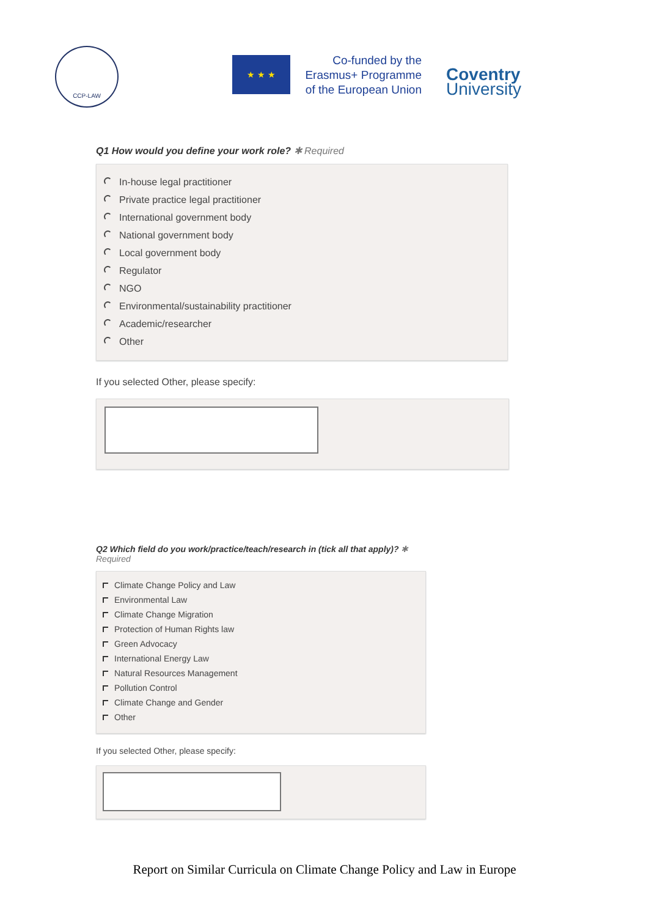CCP-LAW
★ ★ ★
Co-funded by the Erasmus+ Programme of the European Union
Coventry
University
Q1 How would you define your work role? ✱ Required
In-house legal practitioner
Private practice legal practitioner
International government body
National government body
Local government body
Regulator
NGO
Environmental/sustainability practitioner
Academic/researcher
Other
If you selected Other, please specify:
Q2 Which field do you work/practice/teach/research in (tick all that apply)? ✱
Required
Climate Change Policy and Law
Environmental Law
Climate Change Migration
Protection of Human Rights law
Green Advocacy
International Energy Law
Natural Resources Management
Pollution Control
Climate Change and Gender
Other
If you selected Other, please specify:
Report on Similar Curricula on Climate Change Policy and Law in Europe